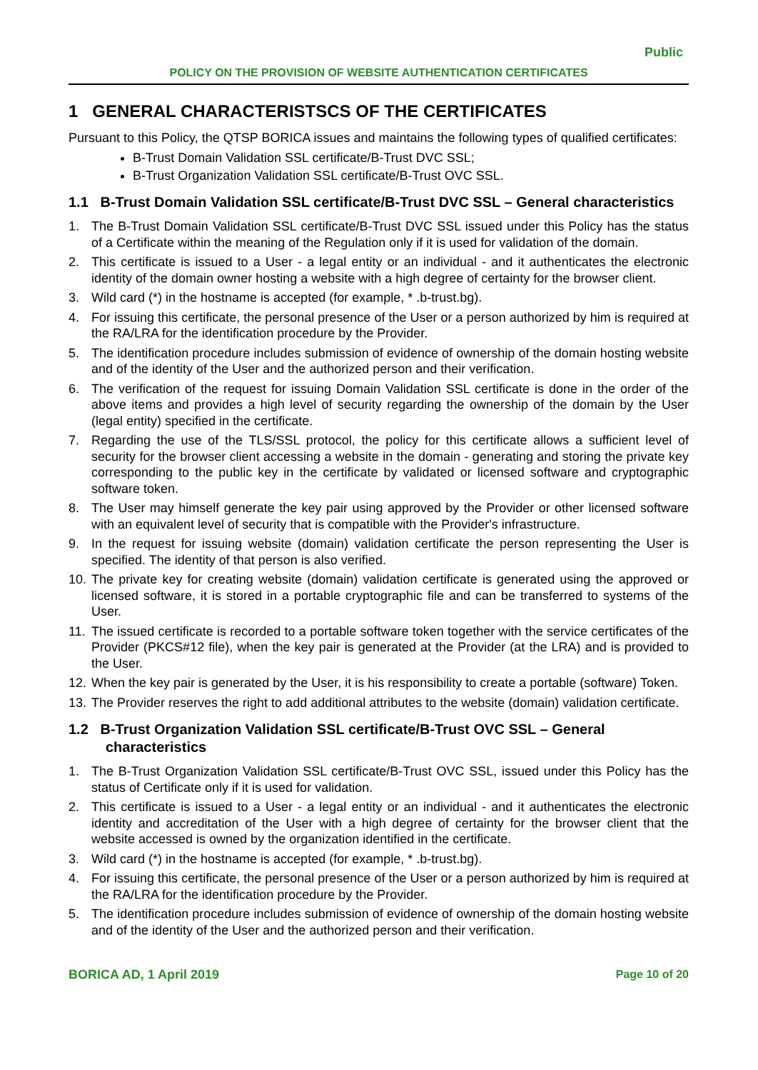Public
POLICY ON THE PROVISION OF WEBSITE AUTHENTICATION CERTIFICATES
1 GENERAL CHARACTERISTSCS OF THE CERTIFICATES
Pursuant to this Policy, the QTSP BORICA issues and maintains the following types of qualified certificates:
B-Trust Domain Validation SSL certificate/B-Trust DVC SSL;
B-Trust Organization Validation SSL certificate/B-Trust OVC SSL.
1.1 B-Trust Domain Validation SSL certificate/B-Trust DVC SSL – General characteristics
1. The B-Trust Domain Validation SSL certificate/B-Trust DVC SSL issued under this Policy has the status of a Certificate within the meaning of the Regulation only if it is used for validation of the domain.
2. This certificate is issued to a User - a legal entity or an individual - and it authenticates the electronic identity of the domain owner hosting a website with a high degree of certainty for the browser client.
3. Wild card (*) in the hostname is accepted (for example, * .b-trust.bg).
4. For issuing this certificate, the personal presence of the User or a person authorized by him is required at the RA/LRA for the identification procedure by the Provider.
5. The identification procedure includes submission of evidence of ownership of the domain hosting website and of the identity of the User and the authorized person and their verification.
6. The verification of the request for issuing Domain Validation SSL certificate is done in the order of the above items and provides a high level of security regarding the ownership of the domain by the User (legal entity) specified in the certificate.
7. Regarding the use of the TLS/SSL protocol, the policy for this certificate allows a sufficient level of security for the browser client accessing a website in the domain - generating and storing the private key corresponding to the public key in the certificate by validated or licensed software and cryptographic software token.
8. The User may himself generate the key pair using approved by the Provider or other licensed software with an equivalent level of security that is compatible with the Provider's infrastructure.
9. In the request for issuing website (domain) validation certificate the person representing the User is specified. The identity of that person is also verified.
10. The private key for creating website (domain) validation certificate is generated using the approved or licensed software, it is stored in a portable cryptographic file and can be transferred to systems of the User.
11. The issued certificate is recorded to a portable software token together with the service certificates of the Provider (PKCS#12 file), when the key pair is generated at the Provider (at the LRA) and is provided to the User.
12. When the key pair is generated by the User, it is his responsibility to create a portable (software) Token.
13. The Provider reserves the right to add additional attributes to the website (domain) validation certificate.
1.2 B-Trust Organization Validation SSL certificate/B-Trust OVC SSL – General characteristics
1. The B-Trust Organization Validation SSL certificate/B-Trust OVC SSL, issued under this Policy has the status of Certificate only if it is used for validation.
2. This certificate is issued to a User - a legal entity or an individual - and it authenticates the electronic identity and accreditation of the User with a high degree of certainty for the browser client that the website accessed is owned by the organization identified in the certificate.
3. Wild card (*) in the hostname is accepted (for example, * .b-trust.bg).
4. For issuing this certificate, the personal presence of the User or a person authorized by him is required at the RA/LRA for the identification procedure by the Provider.
5. The identification procedure includes submission of evidence of ownership of the domain hosting website and of the identity of the User and the authorized person and their verification.
BORICA AD, 1 April 2019 Page 10 of 20